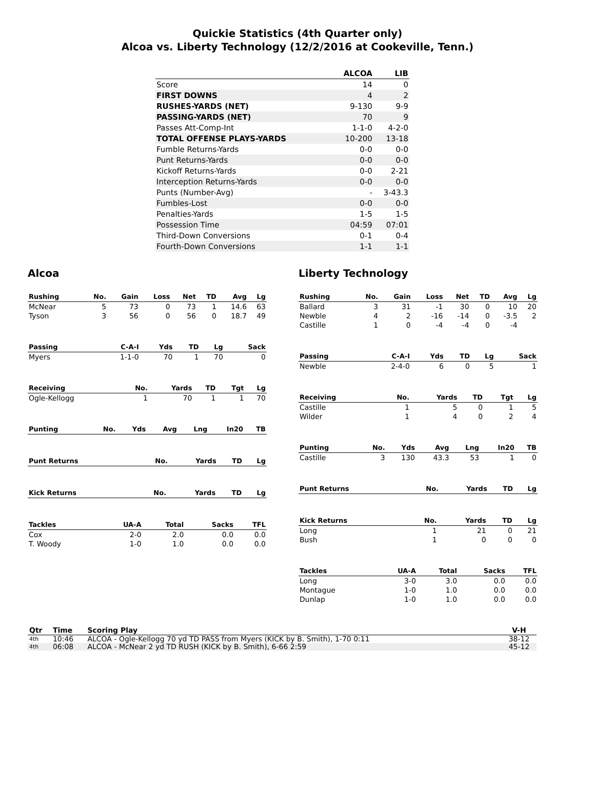Quickie Statistics (4th Quarter only)
Alcoa vs. Liberty Technology (12/2/2016 at Cookeville, Tenn.)
| | ALCOA | LIB |
| --- | --- | --- |
| Score | 14 | 0 |
| FIRST DOWNS | 4 | 2 |
| RUSHES-YARDS (NET) | 9-130 | 9-9 |
| PASSING-YARDS (NET) | 70 | 9 |
| Passes Att-Comp-Int | 1-1-0 | 4-2-0 |
| TOTAL OFFENSE PLAYS-YARDS | 10-200 | 13-18 |
| Fumble Returns-Yards | 0-0 | 0-0 |
| Punt Returns-Yards | 0-0 | 0-0 |
| Kickoff Returns-Yards | 0-0 | 2-21 |
| Interception Returns-Yards | 0-0 | 0-0 |
| Punts (Number-Avg) | - | 3-43.3 |
| Fumbles-Lost | 0-0 | 0-0 |
| Penalties-Yards | 1-5 | 1-5 |
| Possession Time | 04:59 | 07:01 |
| Third-Down Conversions | 0-1 | 0-4 |
| Fourth-Down Conversions | 1-1 | 1-1 |
Alcoa
| Rushing | No. | Gain | Loss | Net | TD | Avg | Lg |
| --- | --- | --- | --- | --- | --- | --- | --- |
| McNear | 5 | 73 | 0 | 73 | 1 | 14.6 | 63 |
| Tyson | 3 | 56 | 0 | 56 | 0 | 18.7 | 49 |
| Passing | C-A-I | Yds | TD | Lg | Sack |
| --- | --- | --- | --- | --- | --- |
| Myers | 1-1-0 | 70 | 1 | 70 | 0 |
| Receiving | No. | Yards | TD | Tgt | Lg |
| --- | --- | --- | --- | --- | --- |
| Ogle-Kellogg | 1 | 70 | 1 | 1 | 70 |
| Punting | No. | Yds | Avg | Lng | In20 | TB |
| --- | --- | --- | --- | --- | --- | --- |
| Punt Returns | No. | Yards | TD | Lg |
| --- | --- | --- | --- | --- |
| Kick Returns | No. | Yards | TD | Lg |
| --- | --- | --- | --- | --- |
| Tackles | UA-A | Total | Sacks | TFL |
| --- | --- | --- | --- | --- |
| Cox | 2-0 | 2.0 | 0.0 | 0.0 |
| T. Woody | 1-0 | 1.0 | 0.0 | 0.0 |
Liberty Technology
| Rushing | No. | Gain | Loss | Net | TD | Avg | Lg |
| --- | --- | --- | --- | --- | --- | --- | --- |
| Ballard | 3 | 31 | -1 | 30 | 0 | 10 | 20 |
| Newble | 4 | 2 | -16 | -14 | 0 | -3.5 | 2 |
| Castille | 1 | 0 | -4 | -4 | 0 | -4 | |
| Passing | C-A-I | Yds | TD | Lg | Sack |
| --- | --- | --- | --- | --- | --- |
| Newble | 2-4-0 | 6 | 0 | 5 | 1 |
| Receiving | No. | Yards | TD | Tgt | Lg |
| --- | --- | --- | --- | --- | --- |
| Castille | 1 | 5 | 0 | 1 | 5 |
| Wilder | 1 | 4 | 0 | 2 | 4 |
| Punting | No. | Yds | Avg | Lng | In20 | TB |
| --- | --- | --- | --- | --- | --- | --- |
| Castille | 3 | 130 | 43.3 | 53 | 1 | 0 |
| Punt Returns | No. | Yards | TD | Lg |
| --- | --- | --- | --- | --- |
| Kick Returns | No. | Yards | TD | Lg |
| --- | --- | --- | --- | --- |
| Long | 1 | 21 | 0 | 21 |
| Bush | 1 | 0 | 0 | 0 |
| Tackles | UA-A | Total | Sacks | TFL |
| --- | --- | --- | --- | --- |
| Long | 3-0 | 3.0 | 0.0 | 0.0 |
| Montague | 1-0 | 1.0 | 0.0 | 0.0 |
| Dunlap | 1-0 | 1.0 | 0.0 | 0.0 |
| Qtr | Time | Scoring Play | V-H |
| --- | --- | --- | --- |
| 4th | 10:46 | ALCOA - Ogle-Kellogg 70 yd TD PASS from Myers (KICK by B. Smith), 1-70 0:11 | 38-12 |
| 4th | 06:08 | ALCOA - McNear 2 yd TD RUSH (KICK by B. Smith), 6-66 2:59 | 45-12 |